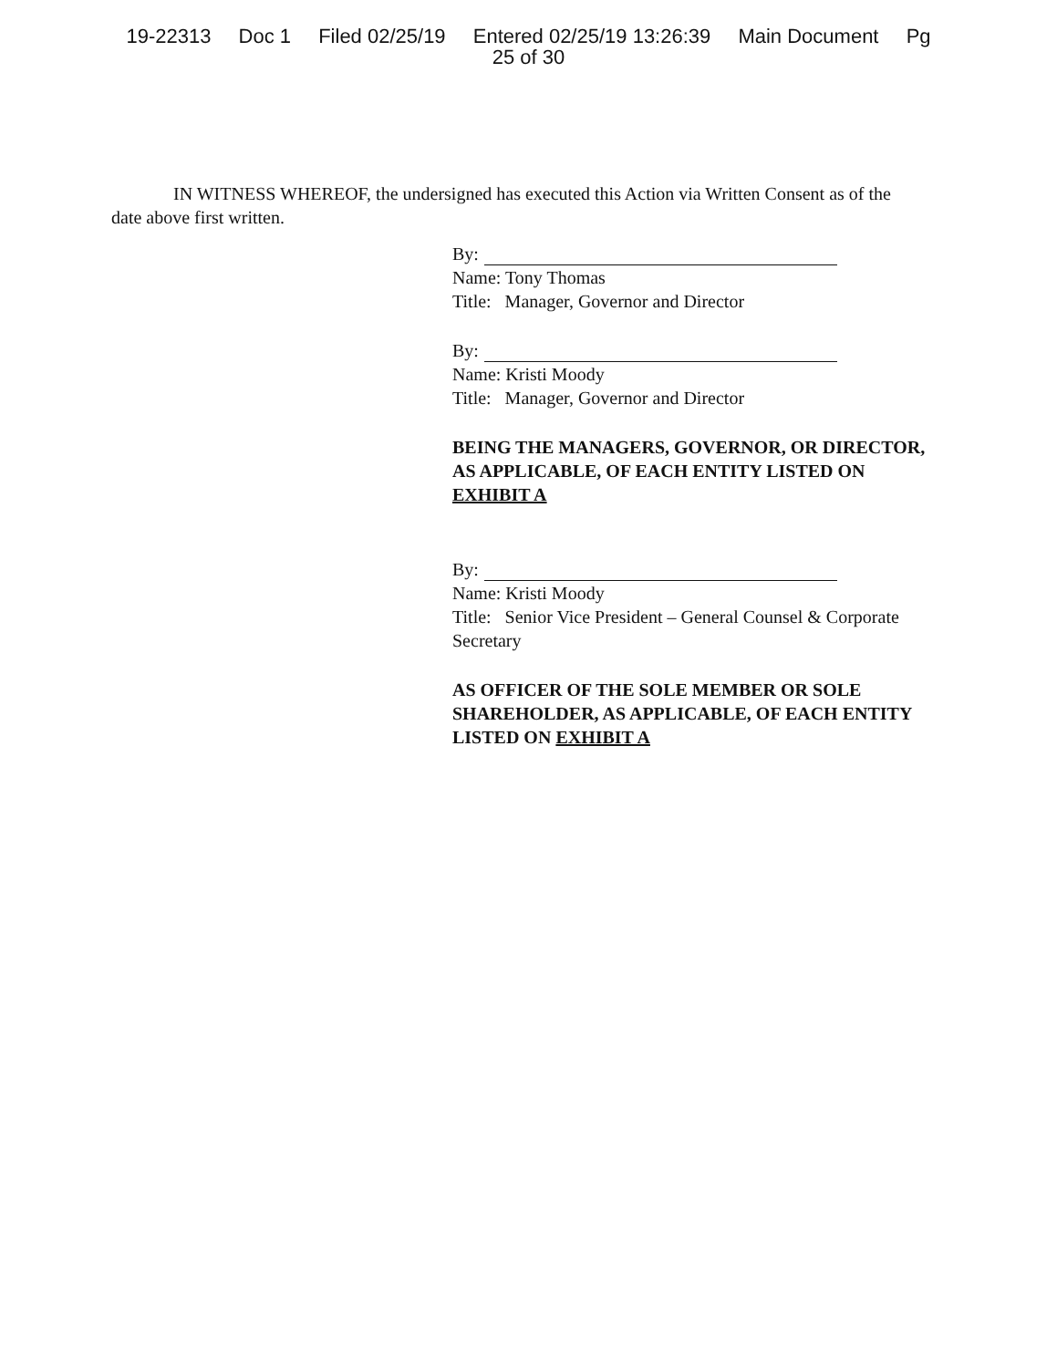19-22313 Doc 1 Filed 02/25/19 Entered 02/25/19 13:26:39 Main Document Pg
25 of 30
IN WITNESS WHEREOF, the undersigned has executed this Action via Written Consent as of the date above first written.
By:
Name: Tony Thomas
Title: Manager, Governor and Director
By:
Name: Kristi Moody
Title: Manager, Governor and Director
BEING THE MANAGERS, GOVERNOR, OR DIRECTOR, AS APPLICABLE, OF EACH ENTITY LISTED ON EXHIBIT A
By:
Name: Kristi Moody
Title: Senior Vice President – General Counsel & Corporate Secretary
AS OFFICER OF THE SOLE MEMBER OR SOLE SHAREHOLDER, AS APPLICABLE, OF EACH ENTITY LISTED ON EXHIBIT A